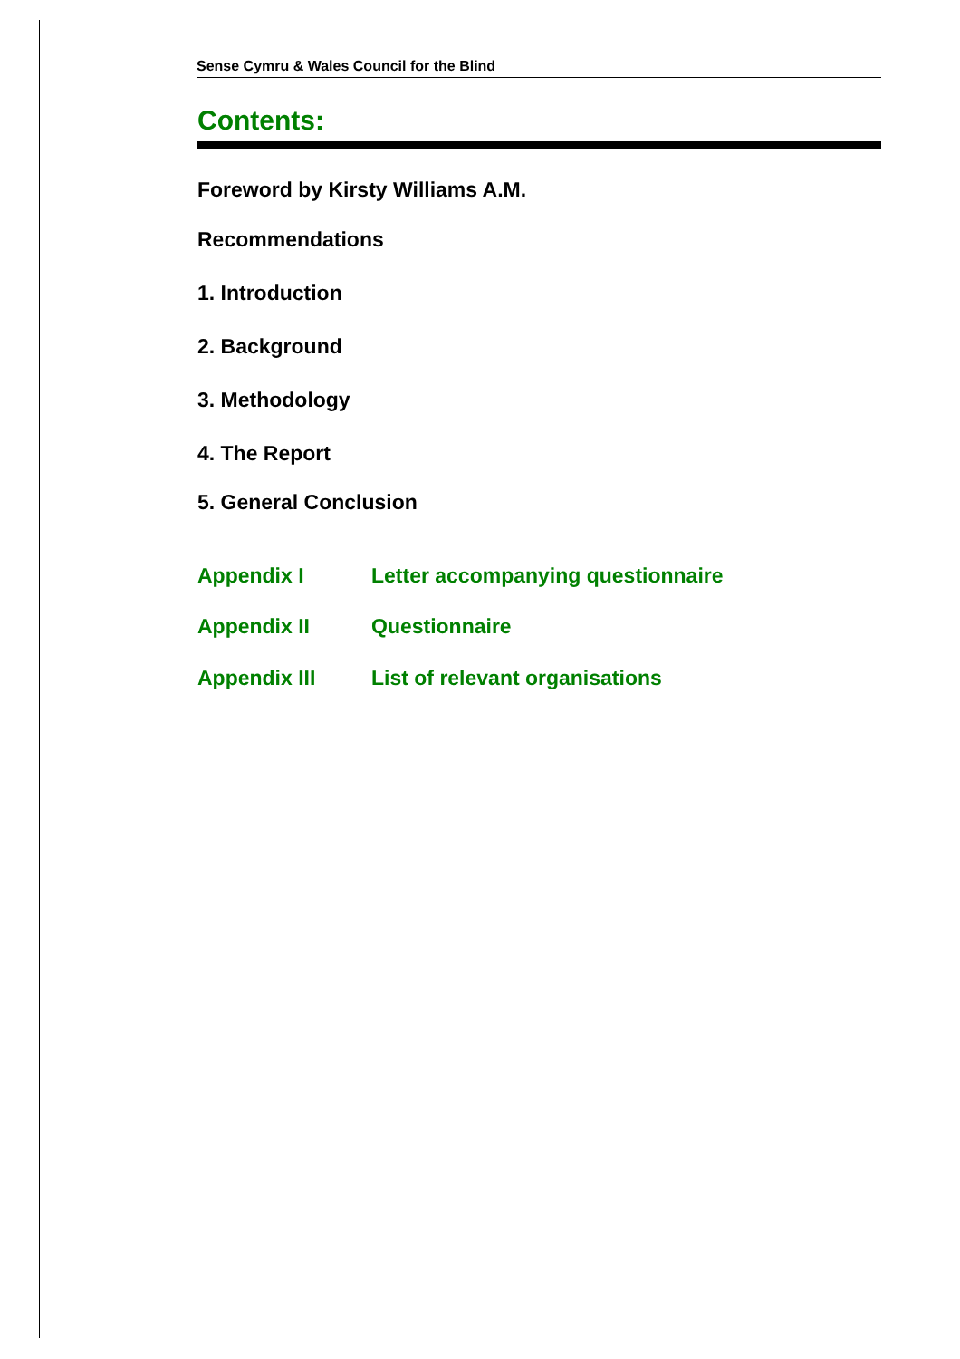Sense Cymru & Wales Council for the Blind
Contents:
Foreword by Kirsty Williams A.M.
Recommendations
1. Introduction
2. Background
3. Methodology
4. The Report
5. General Conclusion
Appendix I Letter accompanying questionnaire
Appendix II Questionnaire
Appendix III List of relevant organisations